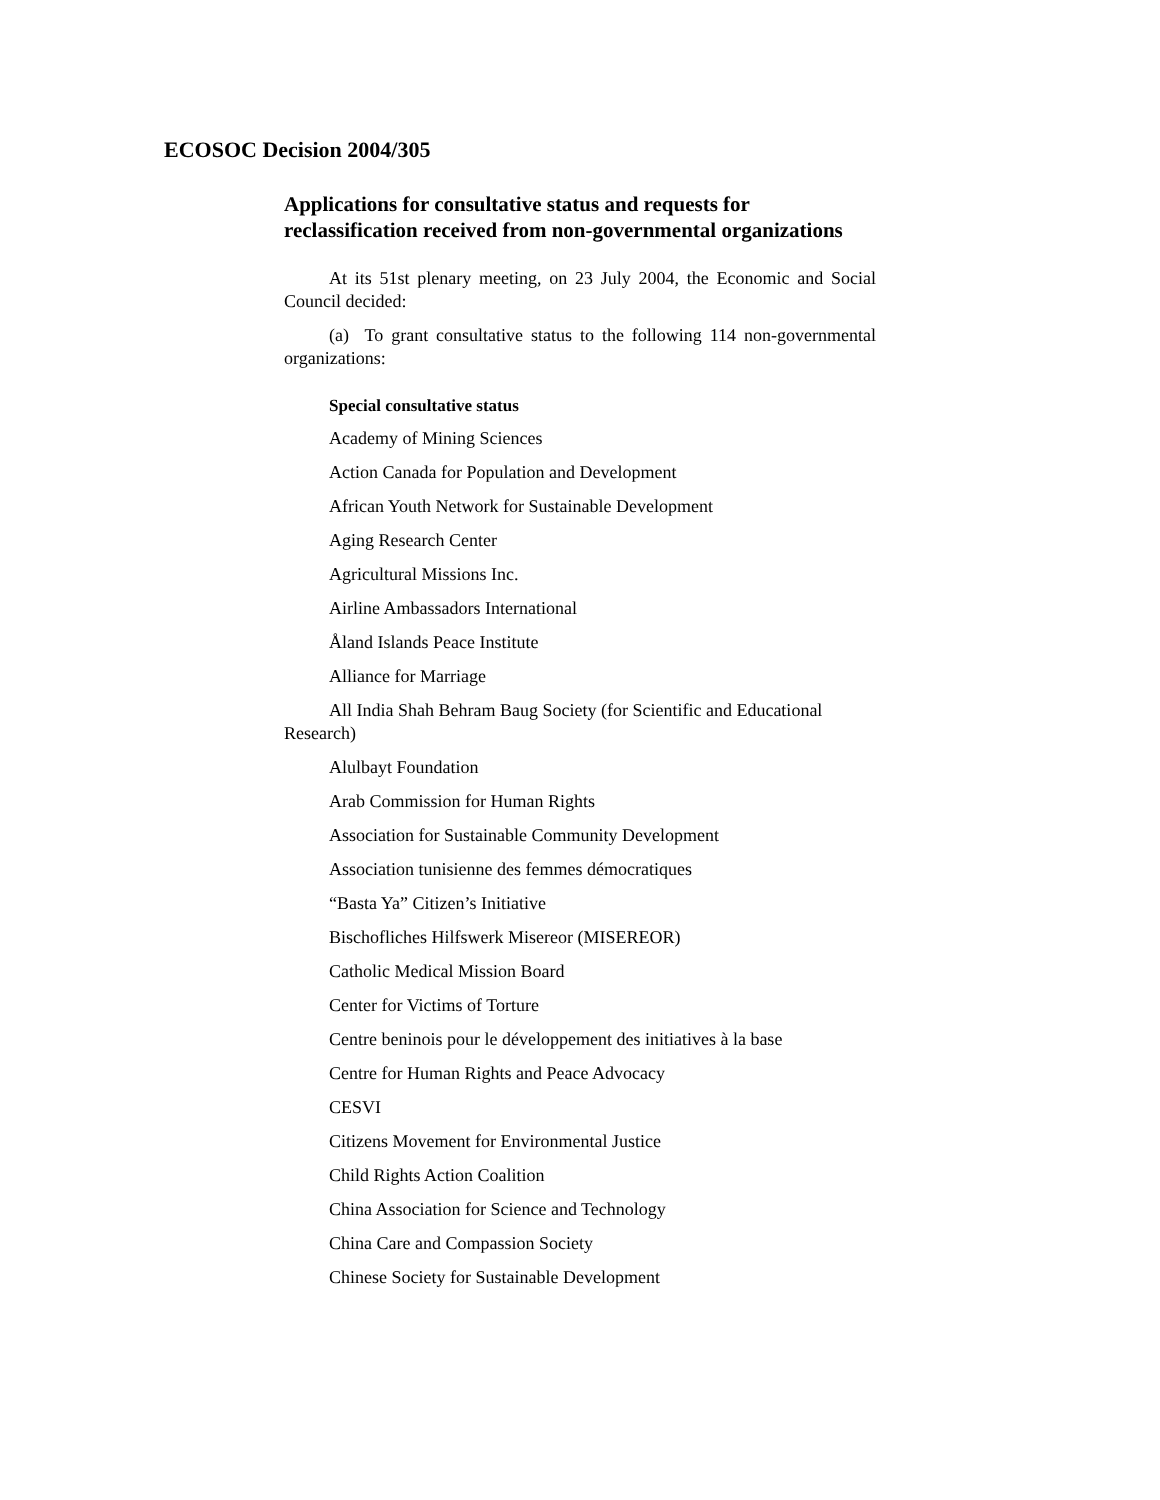ECOSOC Decision 2004/305
Applications for consultative status and requests for reclassification received from non-governmental organizations
At its 51st plenary meeting, on 23 July 2004, the Economic and Social Council decided:
(a) To grant consultative status to the following 114 non-governmental organizations:
Special consultative status
Academy of Mining Sciences
Action Canada for Population and Development
African Youth Network for Sustainable Development
Aging Research Center
Agricultural Missions Inc.
Airline Ambassadors International
Åland Islands Peace Institute
Alliance for Marriage
All India Shah Behram Baug Society (for Scientific and Educational Research)
Alulbayt Foundation
Arab Commission for Human Rights
Association for Sustainable Community Development
Association tunisienne des femmes démocratiques
“Basta Ya” Citizen’s Initiative
Bischofliches Hilfswerk Misereor (MISEREOR)
Catholic Medical Mission Board
Center for Victims of Torture
Centre beninois pour le développement des initiatives à la base
Centre for Human Rights and Peace Advocacy
CESVI
Citizens Movement for Environmental Justice
Child Rights Action Coalition
China Association for Science and Technology
China Care and Compassion Society
Chinese Society for Sustainable Development